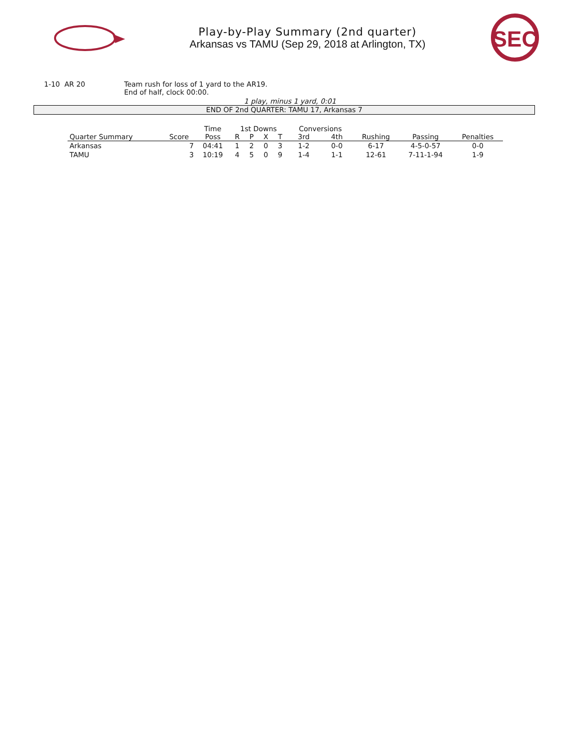Play-by-Play Summary (2nd quarter)
Arkansas vs TAMU (Sep 29, 2018 at Arlington, TX)
SEC
1-10 AR 20 Team rush for loss of 1 yard to the AR19.
End of half, clock 00:00.
1 play, minus 1 yard, 0:01
END OF 2nd QUARTER: TAMU 17, Arkansas 7
| | | Time | 1st Downs | | | | Conversions | | | | |
| --- | --- | --- | --- | --- | --- | --- | --- | --- | --- | --- | --- |
| Quarter Summary | Score | Poss | R | P | X | T | 3rd | 4th | Rushing | Passing | Penalties |
| Arkansas | 7 | 04:41 | 1 | 2 | 0 | 3 | 1-2 | 0-0 | 6-17 | 4-5-0-57 | 0-0 |
| TAMU | 3 | 10:19 | 4 | 5 | 0 | 9 | 1-4 | 1-1 | 12-61 | 7-11-1-94 | 1-9 |